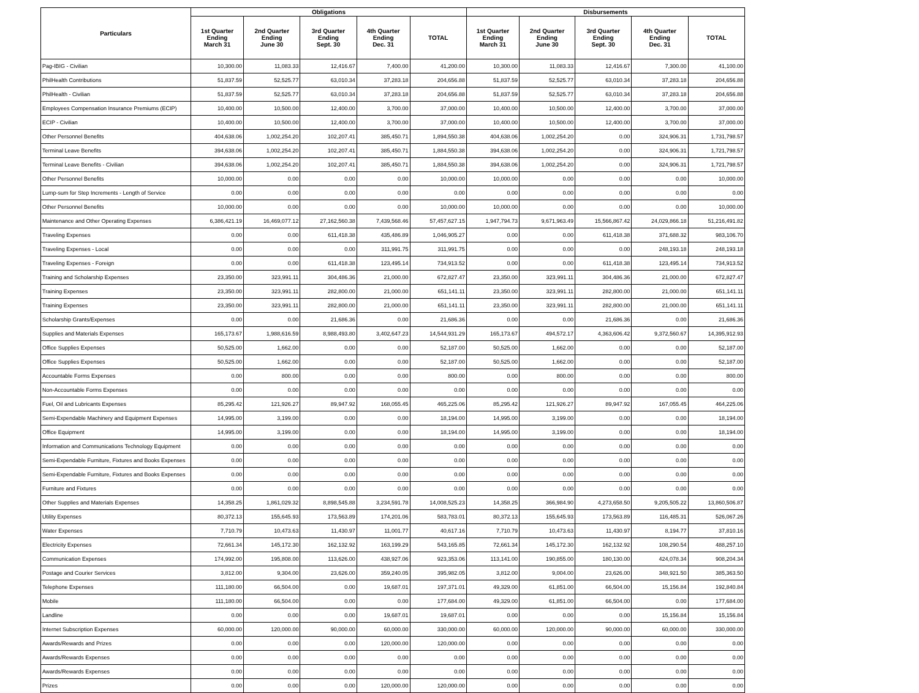| Particulars | Obligations | | | | | Disbursements | | | | |
| --- | --- | --- | --- | --- | --- | --- | --- | --- | --- | --- |
| | 1st Quarter Ending March 31 | 2nd Quarter Ending June 30 | 3rd Quarter Ending Sept. 30 | 4th Quarter Ending Dec. 31 | TOTAL | 1st Quarter Ending March 31 | 2nd Quarter Ending June 30 | 3rd Quarter Ending Sept. 30 | 4th Quarter Ending Dec. 31 | TOTAL |
| Pag-IBIG - Civilian | 10,300.00 | 11,083.33 | 12,416.67 | 7,400.00 | 41,200.00 | 10,300.00 | 11,083.33 | 12,416.67 | 7,300.00 | 41,100.00 |
| PhilHealth Contributions | 51,837.59 | 52,525.77 | 63,010.34 | 37,283.18 | 204,656.88 | 51,837.59 | 52,525.77 | 63,010.34 | 37,283.18 | 204,656.88 |
| PhilHealth - Civilian | 51,837.59 | 52,525.77 | 63,010.34 | 37,283.18 | 204,656.88 | 51,837.59 | 52,525.77 | 63,010.34 | 37,283.18 | 204,656.88 |
| Employees Compensation Insurance Premiums (ECIP) | 10,400.00 | 10,500.00 | 12,400.00 | 3,700.00 | 37,000.00 | 10,400.00 | 10,500.00 | 12,400.00 | 3,700.00 | 37,000.00 |
| ECIP - Civilian | 10,400.00 | 10,500.00 | 12,400.00 | 3,700.00 | 37,000.00 | 10,400.00 | 10,500.00 | 12,400.00 | 3,700.00 | 37,000.00 |
| Other Personnel Benefits | 404,638.06 | 1,002,254.20 | 102,207.41 | 385,450.71 | 1,894,550.38 | 404,638.06 | 1,002,254.20 | 0.00 | 324,906.31 | 1,731,798.57 |
| Terminal Leave Benefits | 394,638.06 | 1,002,254.20 | 102,207.41 | 385,450.71 | 1,884,550.38 | 394,638.06 | 1,002,254.20 | 0.00 | 324,906.31 | 1,721,798.57 |
| Terminal Leave Benefits - Civilian | 394,638.06 | 1,002,254.20 | 102,207.41 | 385,450.71 | 1,884,550.38 | 394,638.06 | 1,002,254.20 | 0.00 | 324,906.31 | 1,721,798.57 |
| Other Personnel Benefits | 10,000.00 | 0.00 | 0.00 | 0.00 | 10,000.00 | 10,000.00 | 0.00 | 0.00 | 0.00 | 10,000.00 |
| Lump-sum for Step Increments - Length of Service | 0.00 | 0.00 | 0.00 | 0.00 | 0.00 | 0.00 | 0.00 | 0.00 | 0.00 | 0.00 |
| Other Personnel Benefits | 10,000.00 | 0.00 | 0.00 | 0.00 | 10,000.00 | 10,000.00 | 0.00 | 0.00 | 0.00 | 10,000.00 |
| Maintenance and Other Operating Expenses | 6,386,421.19 | 16,469,077.12 | 27,162,560.38 | 7,439,568.46 | 57,457,627.15 | 1,947,794.73 | 9,671,963.49 | 15,566,867.42 | 24,029,866.18 | 51,216,491.82 |
| Traveling Expenses | 0.00 | 0.00 | 611,418.38 | 435,486.89 | 1,046,905.27 | 0.00 | 0.00 | 611,418.38 | 371,688.32 | 983,106.70 |
| Traveling Expenses - Local | 0.00 | 0.00 | 0.00 | 311,991.75 | 311,991.75 | 0.00 | 0.00 | 0.00 | 248,193.18 | 248,193.18 |
| Traveling Expenses - Foreign | 0.00 | 0.00 | 611,418.38 | 123,495.14 | 734,913.52 | 0.00 | 0.00 | 611,418.38 | 123,495.14 | 734,913.52 |
| Training and Scholarship Expenses | 23,350.00 | 323,991.11 | 304,486.36 | 21,000.00 | 672,827.47 | 23,350.00 | 323,991.11 | 304,486.36 | 21,000.00 | 672,827.47 |
| Training Expenses | 23,350.00 | 323,991.11 | 282,800.00 | 21,000.00 | 651,141.11 | 23,350.00 | 323,991.11 | 282,800.00 | 21,000.00 | 651,141.11 |
| Training Expenses | 23,350.00 | 323,991.11 | 282,800.00 | 21,000.00 | 651,141.11 | 23,350.00 | 323,991.11 | 282,800.00 | 21,000.00 | 651,141.11 |
| Scholarship Grants/Expenses | 0.00 | 0.00 | 21,686.36 | 0.00 | 21,686.36 | 0.00 | 0.00 | 21,686.36 | 0.00 | 21,686.36 |
| Supplies and Materials Expenses | 165,173.67 | 1,988,616.59 | 8,988,493.80 | 3,402,647.23 | 14,544,931.29 | 165,173.67 | 494,572.17 | 4,363,606.42 | 9,372,560.67 | 14,395,912.93 |
| Office Supplies Expenses | 50,525.00 | 1,662.00 | 0.00 | 0.00 | 52,187.00 | 50,525.00 | 1,662.00 | 0.00 | 0.00 | 52,187.00 |
| Office Supplies Expenses | 50,525.00 | 1,662.00 | 0.00 | 0.00 | 52,187.00 | 50,525.00 | 1,662.00 | 0.00 | 0.00 | 52,187.00 |
| Accountable Forms Expenses | 0.00 | 800.00 | 0.00 | 0.00 | 800.00 | 0.00 | 800.00 | 0.00 | 0.00 | 800.00 |
| Non-Accountable Forms Expenses | 0.00 | 0.00 | 0.00 | 0.00 | 0.00 | 0.00 | 0.00 | 0.00 | 0.00 | 0.00 |
| Fuel, Oil and Lubricants Expenses | 85,295.42 | 121,926.27 | 89,947.92 | 168,055.45 | 465,225.06 | 85,295.42 | 121,926.27 | 89,947.92 | 167,055.45 | 464,225.06 |
| Semi-Expendable Machinery and Equipment Expenses | 14,995.00 | 3,199.00 | 0.00 | 0.00 | 18,194.00 | 14,995.00 | 3,199.00 | 0.00 | 0.00 | 18,194.00 |
| Office Equipment | 14,995.00 | 3,199.00 | 0.00 | 0.00 | 18,194.00 | 14,995.00 | 3,199.00 | 0.00 | 0.00 | 18,194.00 |
| Information and Communications Technology Equipment | 0.00 | 0.00 | 0.00 | 0.00 | 0.00 | 0.00 | 0.00 | 0.00 | 0.00 | 0.00 |
| Semi-Expendable Furniture, Fixtures and Books Expenses | 0.00 | 0.00 | 0.00 | 0.00 | 0.00 | 0.00 | 0.00 | 0.00 | 0.00 | 0.00 |
| Semi-Expendable Furniture, Fixtures and Books Expenses | 0.00 | 0.00 | 0.00 | 0.00 | 0.00 | 0.00 | 0.00 | 0.00 | 0.00 | 0.00 |
| Furniture and Fixtures | 0.00 | 0.00 | 0.00 | 0.00 | 0.00 | 0.00 | 0.00 | 0.00 | 0.00 | 0.00 |
| Other Supplies and Materials Expenses | 14,358.25 | 1,861,029.32 | 8,898,545.88 | 3,234,591.78 | 14,008,525.23 | 14,358.25 | 366,984.90 | 4,273,658.50 | 9,205,505.22 | 13,860,506.87 |
| Utility Expenses | 80,372.13 | 155,645.93 | 173,563.89 | 174,201.06 | 583,783.01 | 80,372.13 | 155,645.93 | 173,563.89 | 116,485.31 | 526,067.26 |
| Water Expenses | 7,710.79 | 10,473.63 | 11,430.97 | 11,001.77 | 40,617.16 | 7,710.79 | 10,473.63 | 11,430.97 | 8,194.77 | 37,810.16 |
| Electricity Expenses | 72,661.34 | 145,172.30 | 162,132.92 | 163,199.29 | 543,165.85 | 72,661.34 | 145,172.30 | 162,132.92 | 108,290.54 | 488,257.10 |
| Communication Expenses | 174,992.00 | 195,808.00 | 113,626.00 | 438,927.06 | 923,353.06 | 113,141.00 | 190,855.00 | 180,130.00 | 424,078.34 | 908,204.34 |
| Postage and Courier Services | 3,812.00 | 9,304.00 | 23,626.00 | 359,240.05 | 395,982.05 | 3,812.00 | 9,004.00 | 23,626.00 | 348,921.50 | 385,363.50 |
| Telephone Expenses | 111,180.00 | 66,504.00 | 0.00 | 19,687.01 | 197,371.01 | 49,329.00 | 61,851.00 | 66,504.00 | 15,156.84 | 192,840.84 |
| Mobile | 111,180.00 | 66,504.00 | 0.00 | 0.00 | 177,684.00 | 49,329.00 | 61,851.00 | 66,504.00 | 0.00 | 177,684.00 |
| Landline | 0.00 | 0.00 | 0.00 | 19,687.01 | 19,687.01 | 0.00 | 0.00 | 0.00 | 15,156.84 | 15,156.84 |
| Internet Subscription Expenses | 60,000.00 | 120,000.00 | 90,000.00 | 60,000.00 | 330,000.00 | 60,000.00 | 120,000.00 | 90,000.00 | 60,000.00 | 330,000.00 |
| Awards/Rewards and Prizes | 0.00 | 0.00 | 0.00 | 120,000.00 | 120,000.00 | 0.00 | 0.00 | 0.00 | 0.00 | 0.00 |
| Awards/Rewards Expenses | 0.00 | 0.00 | 0.00 | 0.00 | 0.00 | 0.00 | 0.00 | 0.00 | 0.00 | 0.00 |
| Awards/Rewards Expenses | 0.00 | 0.00 | 0.00 | 0.00 | 0.00 | 0.00 | 0.00 | 0.00 | 0.00 | 0.00 |
| Prizes | 0.00 | 0.00 | 0.00 | 120,000.00 | 120,000.00 | 0.00 | 0.00 | 0.00 | 0.00 | 0.00 |